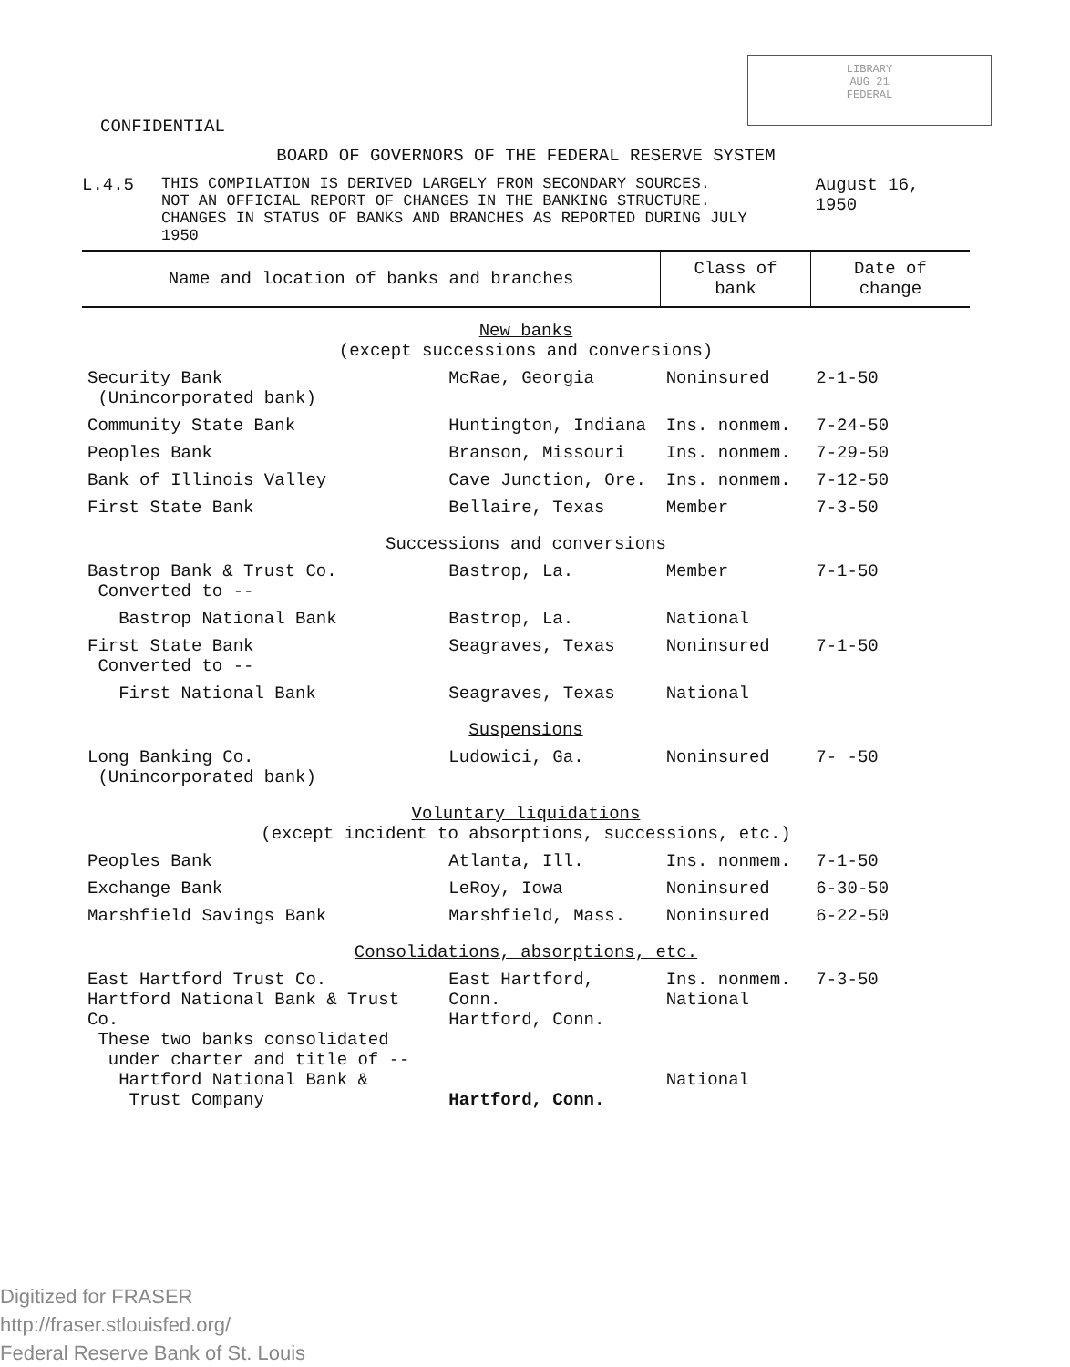LIBRARY
AUG 21
FEDERAL
CONFIDENTIAL
BOARD OF GOVERNORS OF THE FEDERAL RESERVE SYSTEM
L.4.5 THIS COMPILATION IS DERIVED LARGELY FROM SECONDARY SOURCES.
NOT AN OFFICIAL REPORT OF CHANGES IN THE BANKING STRUCTURE.
CHANGES IN STATUS OF BANKS AND BRANCHES AS REPORTED DURING JULY 1950
August 16, 1950
| Name and location of banks and branches | | Class of bank | Date of change |
| --- | --- | --- | --- |
| New banks (except successions and conversions) | | | |
| Security Bank (Unincorporated bank) | McRae, Georgia | Noninsured | 2-1-50 |
| Community State Bank | Huntington, Indiana | Ins. nonmem. | 7-24-50 |
| Peoples Bank | Branson, Missouri | Ins. nonmem. | 7-29-50 |
| Bank of Illinois Valley | Cave Junction, Ore. | Ins. nonmem. | 7-12-50 |
| First State Bank | Bellaire, Texas | Member | 7-3-50 |
| Successions and conversions | | | |
| Bastrop Bank & Trust Co. Converted to -- | Bastrop, La. | Member | 7-1-50 |
| Bastrop National Bank | Bastrop, La. | National | |
| First State Bank Converted to -- | Seagraves, Texas | Noninsured | 7-1-50 |
| First National Bank | Seagraves, Texas | National | |
| Suspensions | | | |
| Long Banking Co. (Unincorporated bank) | Ludowici, Ga. | Noninsured | 7- -50 |
| Voluntary liquidations (except incident to absorptions, successions, etc.) | | | |
| Peoples Bank | Atlanta, Ill. | Ins. nonmem. | 7-1-50 |
| Exchange Bank | LeRoy, Iowa | Noninsured | 6-30-50 |
| Marshfield Savings Bank | Marshfield, Mass. | Noninsured | 6-22-50 |
| Consolidations, absorptions, etc. | | | |
| East Hartford Trust Co. Hartford National Bank & Trust Co. These two banks consolidated under charter and title of -- Hartford National Bank & Trust Company | East Hartford, Conn. Hartford, Conn. Hartford, Conn. | Ins. nonmem. National National | 7-3-50 |
Digitized for FRASER
http://fraser.stlouisfed.org/
Federal Reserve Bank of St. Louis